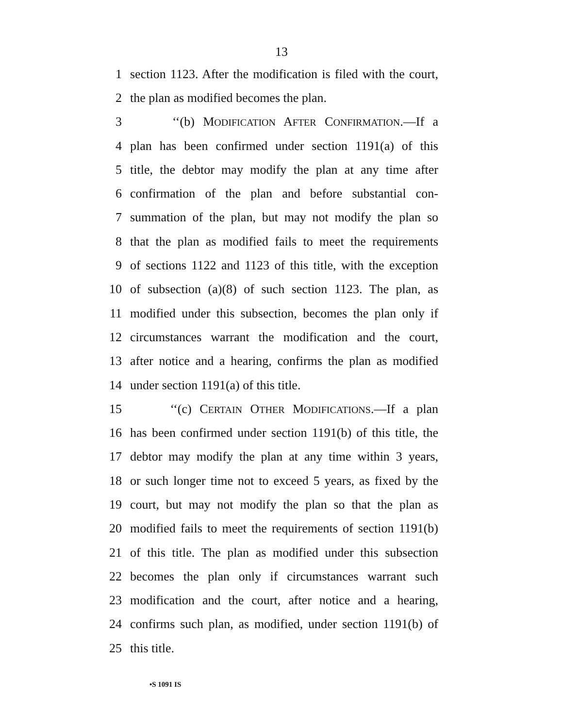13
1 section 1123. After the modification is filed with the court,
2 the plan as modified becomes the plan.
3 ‘‘(b) MODIFICATION AFTER CONFIRMATION.—If a
4 plan has been confirmed under section 1191(a) of this
5 title, the debtor may modify the plan at any time after
6 confirmation of the plan and before substantial con-
7 summation of the plan, but may not modify the plan so
8 that the plan as modified fails to meet the requirements
9 of sections 1122 and 1123 of this title, with the exception
10 of subsection (a)(8) of such section 1123. The plan, as
11 modified under this subsection, becomes the plan only if
12 circumstances warrant the modification and the court,
13 after notice and a hearing, confirms the plan as modified
14 under section 1191(a) of this title.
15 ‘‘(c) CERTAIN OTHER MODIFICATIONS.—If a plan
16 has been confirmed under section 1191(b) of this title, the
17 debtor may modify the plan at any time within 3 years,
18 or such longer time not to exceed 5 years, as fixed by the
19 court, but may not modify the plan so that the plan as
20 modified fails to meet the requirements of section 1191(b)
21 of this title. The plan as modified under this subsection
22 becomes the plan only if circumstances warrant such
23 modification and the court, after notice and a hearing,
24 confirms such plan, as modified, under section 1191(b) of
25 this title.
•S 1091 IS